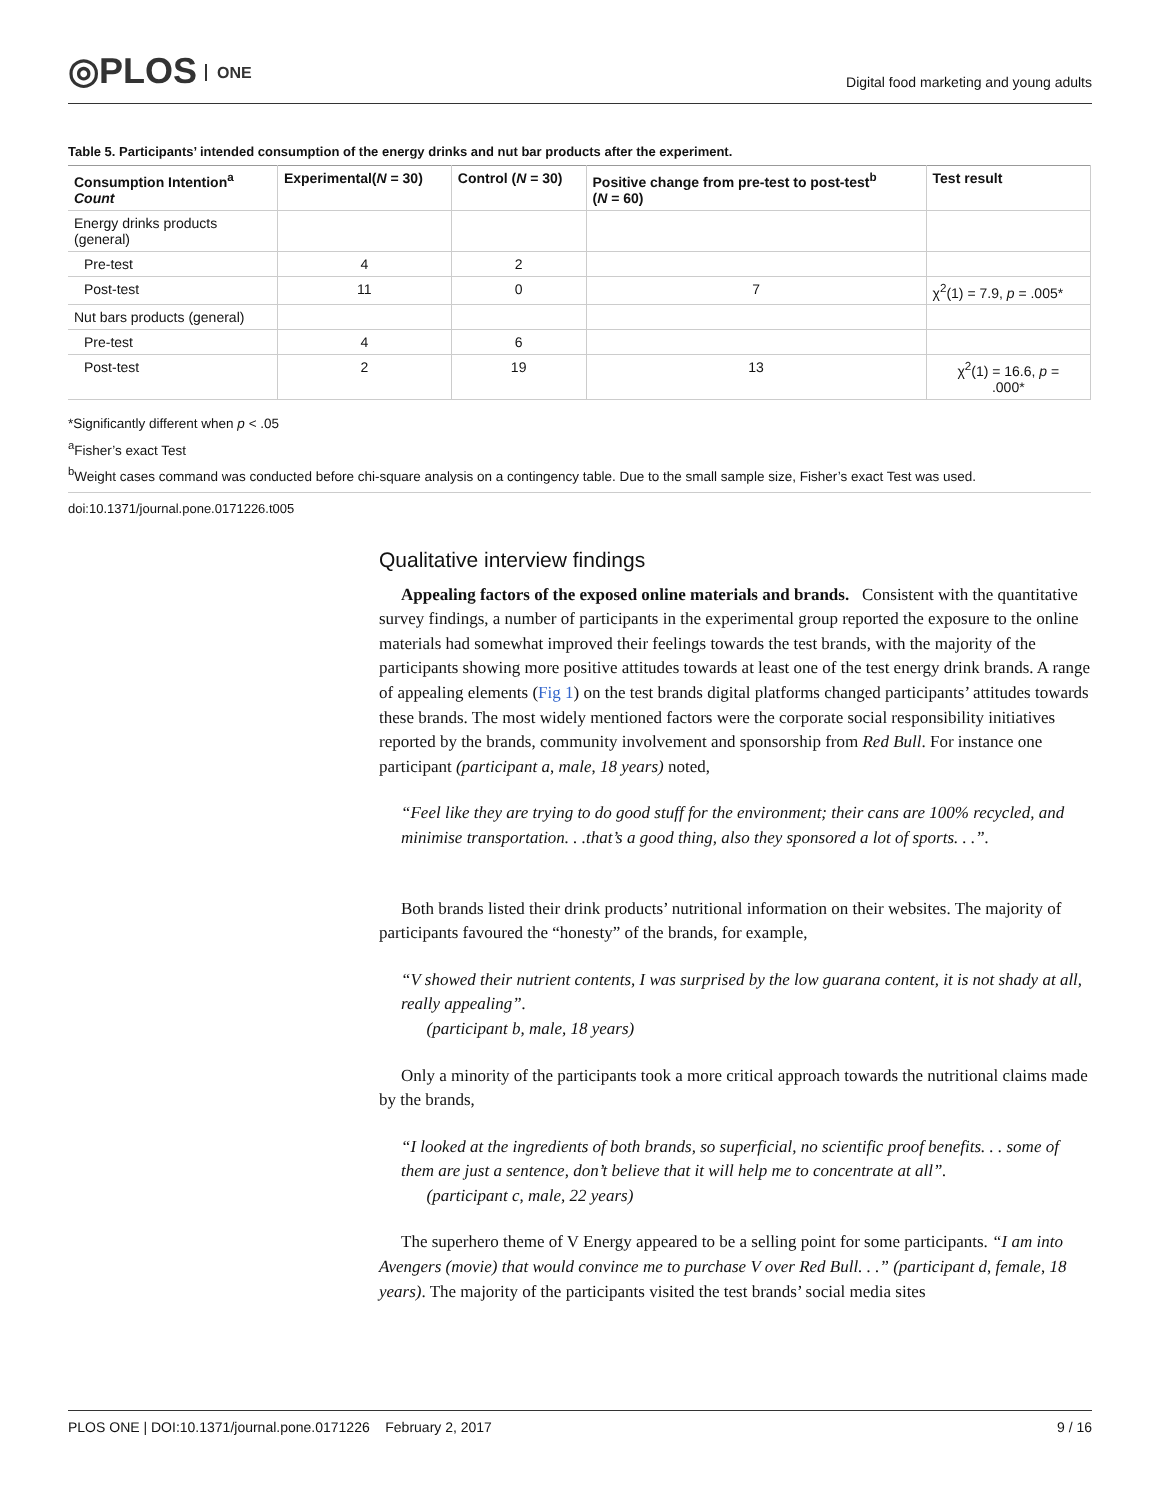◎PLOS ONE
Digital food marketing and young adults
Table 5. Participants’ intended consumption of the energy drinks and nut bar products after the experiment.
| Consumption Intention<sup>a</sup> Count | Experimental( N = 30) | Control ( N = 30) | Positive change from pre-test to post-test<sup>b</sup> ( N = 60) | Test result |
| --- | --- | --- | --- | --- |
| Energy drinks products (general) | | | | |
| Pre-test | 4 | 2 | | |
| Post-test | 11 | 0 | 7 | χ<sup>2</sup>(1) = 7.9, p = .005* |
| Nut bars products (general) | | | | |
| Pre-test | 4 | 6 | | |
| Post-test | 2 | 19 | 13 | χ<sup>2</sup>(1) = 16.6, p = .000* |
*Significantly different when p < .05
<sup>a</sup> Fisher’s exact Test
<sup>b</sup> Weight cases command was conducted before chi-square analysis on a contingency table. Due to the small sample size, Fisher’s exact Test was used.
doi:10.1371/journal.pone.0171226.t005
Qualitative interview findings
Appealing factors of the exposed online materials and brands. Consistent with the quantitative survey findings, a number of participants in the experimental group reported the exposure to the online materials had somewhat improved their feelings towards the test brands, with the majority of the participants showing more positive attitudes towards at least one of the test energy drink brands. A range of appealing elements (Fig 1) on the test brands digital platforms changed participants’ attitudes towards these brands. The most widely mentioned factors were the corporate social responsibility initiatives reported by the brands, community involvement and sponsorship from Red Bull. For instance one participant (participant a, male, 18 years) noted,
“Feel like they are trying to do good stuff for the environment; their cans are 100% recycled, and minimise transportation. . .that’s a good thing, also they sponsored a lot of sports. . .”.
Both brands listed their drink products’ nutritional information on their websites. The majority of participants favoured the “honesty” of the brands, for example,
“V showed their nutrient contents, I was surprised by the low guarana content, it is not shady at all, really appealing”.
(participant b, male, 18 years)
Only a minority of the participants took a more critical approach towards the nutritional claims made by the brands,
“I looked at the ingredients of both brands, so superficial, no scientific proof benefits. . . some of them are just a sentence, don’t believe that it will help me to concentrate at all”.
(participant c, male, 22 years)
The superhero theme of V Energy appeared to be a selling point for some participants. “I am into Avengers (movie) that would convince me to purchase V over Red Bull. . .” (participant d, female, 18 years). The majority of the participants visited the test brands’ social media sites
PLOS ONE | DOI:10.1371/journal.pone.0171226 February 2, 2017 9 / 16